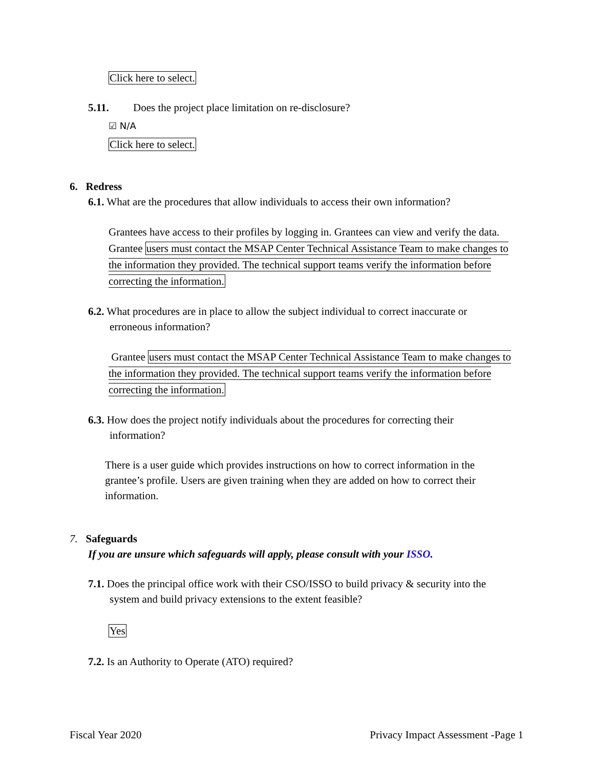Click here to select.
5.11. Does the project place limitation on re-disclosure?
☑ N/A
Click here to select.
6. Redress
6.1. What are the procedures that allow individuals to access their own information?
Grantees have access to their profiles by logging in. Grantees can view and verify the data. Grantee users must contact the MSAP Center Technical Assistance Team to make changes to the information they provided. The technical support teams verify the information before correcting the information.
6.2. What procedures are in place to allow the subject individual to correct inaccurate or
erroneous information?
Grantee users must contact the MSAP Center Technical Assistance Team to make changes to the information they provided. The technical support teams verify the information before correcting the information.
6.3. How does the project notify individuals about the procedures for correcting their
information?
There is a user guide which provides instructions on how to correct information in the grantee’s profile. Users are given training when they are added on how to correct their information.
7. Safeguards
If you are unsure which safeguards will apply, please consult with your ISSO.
7.1. Does the principal office work with their CSO/ISSO to build privacy & security into the
system and build privacy extensions to the extent feasible?
Yes
7.2. Is an Authority to Operate (ATO) required?
Fiscal Year 2020 Privacy Impact Assessment -Page 1